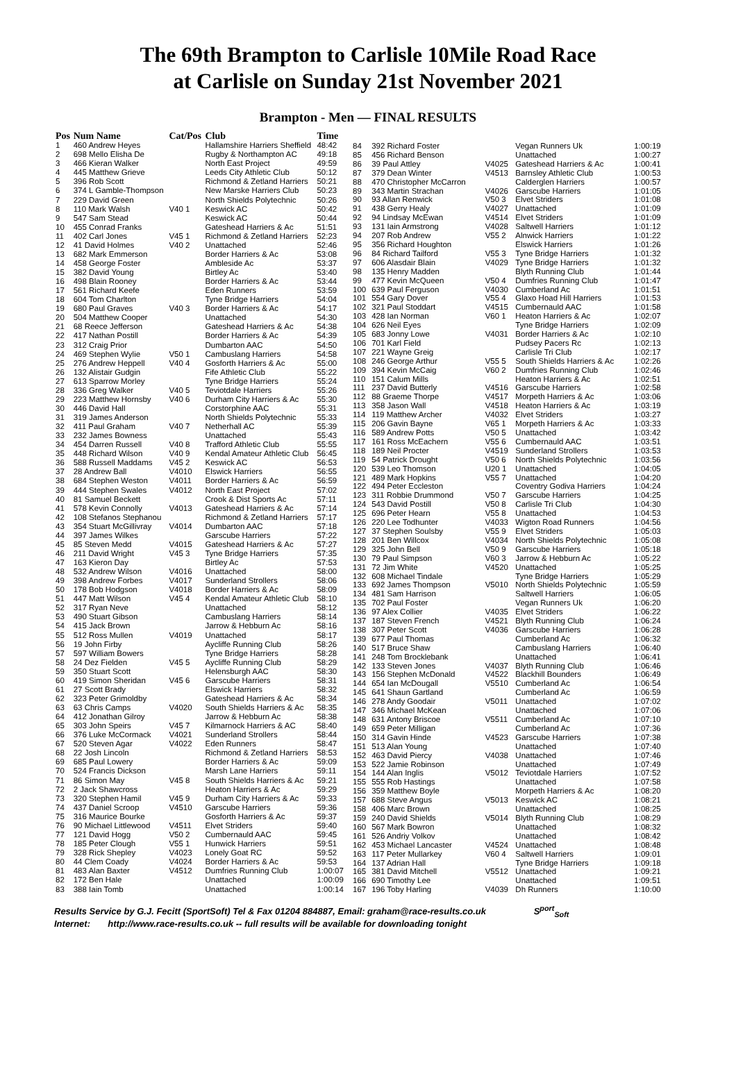The 69th Brampton to Carlisle 10Mile Road Race
at Carlisle on Sunday 21st November 2021
Brampton - Men — FINAL RESULTS
| Pos | Num Name | Cat/Pos | Club | Time |
| --- | --- | --- | --- | --- |
| 1 | 460 Andrew Heyes | | Hallamshire Harriers Sheffield | 48:42 |
| 2 | 698 Mello Elisha De | | Rugby & Northampton AC | 49:18 |
| 3 | 466 Kieran Walker | | North East Project | 49:59 |
| 4 | 445 Matthew Grieve | | Leeds City Athletic Club | 50:12 |
| 5 | 396 Rob Scott | | Richmond & Zetland Harriers | 50:21 |
| 6 | 374 L Gamble-Thompson | | New Marske Harriers Club | 50:23 |
| 7 | 229 David Green | | North Shields Polytechnic | 50:26 |
| 8 | 110 Mark Walsh | V40 1 | Keswick AC | 50:42 |
| 9 | 547 Sam Stead | | Keswick AC | 50:44 |
| 10 | 455 Conrad Franks | | Gateshead Harriers & Ac | 51:51 |
| 11 | 402 Carl Jones | V45 1 | Richmond & Zetland Harriers | 52:23 |
| 12 | 41 David Holmes | V40 2 | Unattached | 52:46 |
| 13 | 682 Mark Emmerson | | Border Harriers & Ac | 53:08 |
| 14 | 458 George Foster | | Ambleside Ac | 53:37 |
| 15 | 382 David Young | | Birtley Ac | 53:40 |
| 16 | 498 Blain Rooney | | Border Harriers & Ac | 53:44 |
| 17 | 561 Richard Keefe | | Eden Runners | 53:59 |
| 18 | 604 Tom Charlton | | Tyne Bridge Harriers | 54:04 |
| 19 | 680 Paul Graves | V40 3 | Border Harriers & Ac | 54:17 |
| 20 | 504 Matthew Cooper | | Unattached | 54:30 |
| 21 | 68 Reece Jefferson | | Gateshead Harriers & Ac | 54:38 |
| 22 | 417 Nathan Postill | | Border Harriers & Ac | 54:39 |
| 23 | 312 Craig Prior | | Dumbarton AAC | 54:50 |
| 24 | 469 Stephen Wylie | V50 1 | Cambuslang Harriers | 54:58 |
| 25 | 276 Andrew Heppell | V40 4 | Gosforth Harriers & Ac | 55:00 |
| 26 | 132 Alistair Gudgin | | Fife Athletic Club | 55:22 |
| 27 | 613 Sparrow Morley | | Tyne Bridge Harriers | 55:24 |
| 28 | 336 Greg Walker | V40 5 | Teviotdale Harriers | 55:26 |
| 29 | 223 Matthew Hornsby | V40 6 | Durham City Harriers & Ac | 55:30 |
| 30 | 446 David Hall | | Corstorphine AAC | 55:31 |
| 31 | 319 James Anderson | | North Shields Polytechnic | 55:33 |
| 32 | 411 Paul Graham | V40 7 | Netherhall AC | 55:39 |
| 33 | 232 James Bowness | | Unattached | 55:43 |
| 34 | 454 Darren Russell | V40 8 | Trafford Athletic Club | 55:55 |
| 35 | 448 Richard Wilson | V40 9 | Kendal Amateur Athletic Club | 56:45 |
| 36 | 588 Russell Maddams | V45 2 | Keswick AC | 56:53 |
| 37 | 28 Andrew Ball | V4010 | Elswick Harriers | 56:55 |
| 38 | 684 Stephen Weston | V4011 | Border Harriers & Ac | 56:59 |
| 39 | 444 Stephen Swales | V4012 | North East Project | 57:02 |
| 40 | 81 Samuel Beckett | | Crook & Dist Sports Ac | 57:11 |
| 41 | 578 Kevin Connolly | V4013 | Gateshead Harriers & Ac | 57:14 |
| 42 | 108 Stefanos Stephanou | | Richmond & Zetland Harriers | 57:17 |
| 43 | 354 Stuart McGillivray | V4014 | Dumbarton AAC | 57:18 |
| 44 | 397 James Wilkes | | Garscube Harriers | 57:22 |
| 45 | 85 Steven Medd | V4015 | Gateshead Harriers & Ac | 57:27 |
| 46 | 211 David Wright | V45 3 | Tyne Bridge Harriers | 57:35 |
| 47 | 163 Kieron Day | | Birtley Ac | 57:53 |
| 48 | 532 Andrew Wilson | V4016 | Unattached | 58:00 |
| 49 | 398 Andrew Forbes | V4017 | Sunderland Strollers | 58:06 |
| 50 | 178 Bob Hodgson | V4018 | Border Harriers & Ac | 58:09 |
| 51 | 447 Matt Wilson | V45 4 | Kendal Amateur Athletic Club | 58:10 |
| 52 | 317 Ryan Neve | | Unattached | 58:12 |
| 53 | 490 Stuart Gibson | | Cambuslang Harriers | 58:14 |
| 54 | 415 Jack Brown | | Jarrow & Hebburn Ac | 58:16 |
| 55 | 512 Ross Mullen | V4019 | Unattached | 58:17 |
| 56 | 19 John Firby | | Aycliffe Running Club | 58:26 |
| 57 | 597 William Bowers | | Tyne Bridge Harriers | 58:28 |
| 58 | 24 Dez Fielden | V45 5 | Aycliffe Running Club | 58:29 |
| 59 | 350 Stuart Scott | | Helensburgh AAC | 58:30 |
| 60 | 419 Simon Sheridan | V45 6 | Garscube Harriers | 58:31 |
| 61 | 27 Scott Brady | | Elswick Harriers | 58:32 |
| 62 | 323 Peter Grimoldby | | Gateshead Harriers & Ac | 58:34 |
| 63 | 63 Chris Camps | V4020 | South Shields Harriers & Ac | 58:35 |
| 64 | 412 Jonathan Gilroy | | Jarrow & Hebburn Ac | 58:38 |
| 65 | 303 John Speirs | V45 7 | Kilmarnock Harriers & AC | 58:40 |
| 66 | 376 Luke McCormack | V4021 | Sunderland Strollers | 58:44 |
| 67 | 520 Steven Agar | V4022 | Eden Runners | 58:47 |
| 68 | 22 Josh Lincoln | | Richmond & Zetland Harriers | 58:53 |
| 69 | 685 Paul Lowery | | Border Harriers & Ac | 59:09 |
| 70 | 524 Francis Dickson | | Marsh Lane Harriers | 59:11 |
| 71 | 86 Simon May | V45 8 | South Shields Harriers & Ac | 59:21 |
| 72 | 2 Jack Shawcross | | Heaton Harriers & Ac | 59:29 |
| 73 | 320 Stephen Hamil | V45 9 | Durham City Harriers & Ac | 59:33 |
| 74 | 437 Daniel Scroop | V4510 | Garscube Harriers | 59:36 |
| 75 | 316 Maurice Bourke | | Gosforth Harriers & Ac | 59:37 |
| 76 | 90 Michael Littlewood | V4511 | Elvet Striders | 59:40 |
| 77 | 121 David Hogg | V50 2 | Cumbernauld AAC | 59:45 |
| 78 | 185 Peter Clough | V55 1 | Hunwick Harriers | 59:51 |
| 79 | 328 Rick Shepley | V4023 | Lonely Goat RC | 59:52 |
| 80 | 44 Clem Coady | V4024 | Border Harriers & Ac | 59:53 |
| 81 | 483 Alan Baxter | V4512 | Dumfries Running Club | 1:00:07 |
| 82 | 172 Ben Hale | | Unattached | 1:00:09 |
| 83 | 388 Iain Tomb | | Unattached | 1:00:14 |
| 84 | 392 Richard Foster | | Vegan Runners Uk | 1:00:19 |
| 85 | 456 Richard Benson | | Unattached | 1:00:27 |
| 86 | 39 Paul Attley | V4025 | Gateshead Harriers & Ac | 1:00:41 |
| 87 | 379 Dean Winter | V4513 | Barnsley Athletic Club | 1:00:53 |
| 88 | 470 Christopher McCarron | | Calderglen Harriers | 1:00:57 |
| 89 | 343 Martin Strachan | V4026 | Garscube Harriers | 1:01:05 |
| 90 | 93 Allan Renwick | V50 3 | Elvet Striders | 1:01:08 |
| 91 | 438 Gerry Healy | V4027 | Unattached | 1:01:09 |
| 92 | 94 Lindsay McEwan | V4514 | Elvet Striders | 1:01:09 |
| 93 | 131 Iain Armstrong | V4028 | Saltwell Harriers | 1:01:12 |
| 94 | 207 Rob Andrew | V55 2 | Alnwick Harriers | 1:01:22 |
| 95 | 356 Richard Houghton | | Elswick Harriers | 1:01:26 |
| 96 | 84 Richard Tailford | V55 3 | Tyne Bridge Harriers | 1:01:32 |
| 97 | 606 Alasdair Blain | V4029 | Tyne Bridge Harriers | 1:01:32 |
| 98 | 135 Henry Madden | | Blyth Running Club | 1:01:44 |
| 99 | 477 Kevin McQueen | V50 4 | Dumfries Running Club | 1:01:47 |
| 100 | 639 Paul Ferguson | V4030 | Cumberland Ac | 1:01:51 |
| 101 | 554 Gary Dover | V55 4 | Glaxo Hoad Hill Harriers | 1:01:53 |
| 102 | 321 Paul Stoddart | V4515 | Cumbernauld AAC | 1:01:58 |
| 103 | 428 Ian Norman | V60 1 | Heaton Harriers & Ac | 1:02:07 |
| 104 | 626 Neil Eyes | | Tyne Bridge Harriers | 1:02:09 |
| 105 | 683 Jonny Lowe | V4031 | Border Harriers & Ac | 1:02:10 |
| 106 | 701 Karl Field | | Pudsey Pacers Rc | 1:02:13 |
| 107 | 221 Wayne Greig | | Carlisle Tri Club | 1:02:17 |
| 108 | 246 George Arthur | V55 5 | South Shields Harriers & Ac | 1:02:26 |
| 109 | 394 Kevin McCaig | V60 2 | Dumfries Running Club | 1:02:46 |
| 110 | 151 Calum Mills | | Heaton Harriers & Ac | 1:02:51 |
| 111 | 237 David Butterly | V4516 | Garscube Harriers | 1:02:58 |
| 112 | 88 Graeme Thorpe | V4517 | Morpeth Harriers & Ac | 1:03:06 |
| 113 | 358 Jason Wall | V4518 | Heaton Harriers & Ac | 1:03:19 |
| 114 | 119 Matthew Archer | V4032 | Elvet Striders | 1:03:27 |
| 115 | 206 Gavin Bayne | V65 1 | Morpeth Harriers & Ac | 1:03:33 |
| 116 | 589 Andrew Potts | V50 5 | Unattached | 1:03:42 |
| 117 | 161 Ross McEachern | V55 6 | Cumbernauld AAC | 1:03:51 |
| 118 | 189 Neil Procter | V4519 | Sunderland Strollers | 1:03:53 |
| 119 | 54 Patrick Drought | V50 6 | North Shields Polytechnic | 1:03:56 |
| 120 | 539 Leo Thomson | U20 1 | Unattached | 1:04:05 |
| 121 | 489 Mark Hopkins | V55 7 | Unattached | 1:04:20 |
| 122 | 494 Peter Eccleston | | Coventry Godiva Harriers | 1:04:24 |
| 123 | 311 Robbie Drummond | V50 7 | Garscube Harriers | 1:04:25 |
| 124 | 543 David Postill | V50 8 | Carlisle Tri Club | 1:04:30 |
| 125 | 696 Peter Hearn | V55 8 | Unattached | 1:04:53 |
| 126 | 220 Lee Todhunter | V4033 | Wigton Road Runners | 1:04:56 |
| 127 | 37 Stephen Soulsby | V55 9 | Elvet Striders | 1:05:03 |
| 128 | 201 Ben Willcox | V4034 | North Shields Polytechnic | 1:05:08 |
| 129 | 325 John Bell | V50 9 | Garscube Harriers | 1:05:18 |
| 130 | 79 Paul Simpson | V60 3 | Jarrow & Hebburn Ac | 1:05:22 |
| 131 | 72 Jim White | V4520 | Unattached | 1:05:25 |
| 132 | 608 Michael Tindale | | Tyne Bridge Harriers | 1:05:29 |
| 133 | 692 James Thompson | V5010 | North Shields Polytechnic | 1:05:59 |
| 134 | 481 Sam Harrison | | Saltwell Harriers | 1:06:05 |
| 135 | 702 Paul Foster | | Vegan Runners Uk | 1:06:20 |
| 136 | 97 Alex Collier | V4035 | Elvet Striders | 1:06:22 |
| 137 | 187 Steven French | V4521 | Blyth Running Club | 1:06:24 |
| 138 | 307 Peter Scott | V4036 | Garscube Harriers | 1:06:28 |
| 139 | 677 Paul Thomas | | Cumberland Ac | 1:06:32 |
| 140 | 517 Bruce Shaw | | Cambuslang Harriers | 1:06:40 |
| 141 | 248 Tom Brocklebank | | Unattached | 1:06:41 |
| 142 | 133 Steven Jones | V4037 | Blyth Running Club | 1:06:46 |
| 143 | 156 Stephen McDonald | V4522 | Blackhill Bounders | 1:06:49 |
| 144 | 654 Ian McDougall | V5510 | Cumberland Ac | 1:06:54 |
| 145 | 641 Shaun Gartland | | Cumberland Ac | 1:06:59 |
| 146 | 278 Andy Goodair | V5011 | Unattached | 1:07:02 |
| 147 | 346 Michael McKean | | Unattached | 1:07:06 |
| 148 | 631 Antony Briscoe | V5511 | Cumberland Ac | 1:07:10 |
| 149 | 659 Peter Milligan | | Cumberland Ac | 1:07:36 |
| 150 | 314 Gavin Hinde | V4523 | Garscube Harriers | 1:07:38 |
| 151 | 513 Alan Young | | Unattached | 1:07:40 |
| 152 | 463 David Piercy | V4038 | Unattached | 1:07:46 |
| 153 | 522 Jamie Robinson | | Unattached | 1:07:49 |
| 154 | 144 Alan Inglis | V5012 | Teviotdale Harriers | 1:07:52 |
| 155 | 555 Rob Hastings | | Unattached | 1:07:58 |
| 156 | 359 Matthew Boyle | | Morpeth Harriers & Ac | 1:08:20 |
| 157 | 688 Steve Angus | V5013 | Keswick AC | 1:08:21 |
| 158 | 406 Marc Brown | | Unattached | 1:08:25 |
| 159 | 240 David Shields | V5014 | Blyth Running Club | 1:08:29 |
| 160 | 567 Mark Bowron | | Unattached | 1:08:32 |
| 161 | 526 Andriy Volkov | | Unattached | 1:08:42 |
| 162 | 453 Michael Lancaster | V4524 | Unattached | 1:08:48 |
| 163 | 117 Peter Mullarkey | V60 4 | Saltwell Harriers | 1:09:01 |
| 164 | 137 Adrian Hall | | Tyne Bridge Harriers | 1:09:18 |
| 165 | 381 David Mitchell | V5512 | Unattached | 1:09:21 |
| 166 | 690 Timothy Lee | | Unattached | 1:09:51 |
| 167 | 196 Toby Harling | V4039 | Dh Runners | 1:10:00 |
Results Service by G.J. Fecitt (SportSoft) Tel & Fax 01204 884887, Email: graham@race-results.co.uk S<sup>port</sup><sub>Soft</sub>
Internet: http://www.race-results.co.uk -- full results will be available for downloading tonight